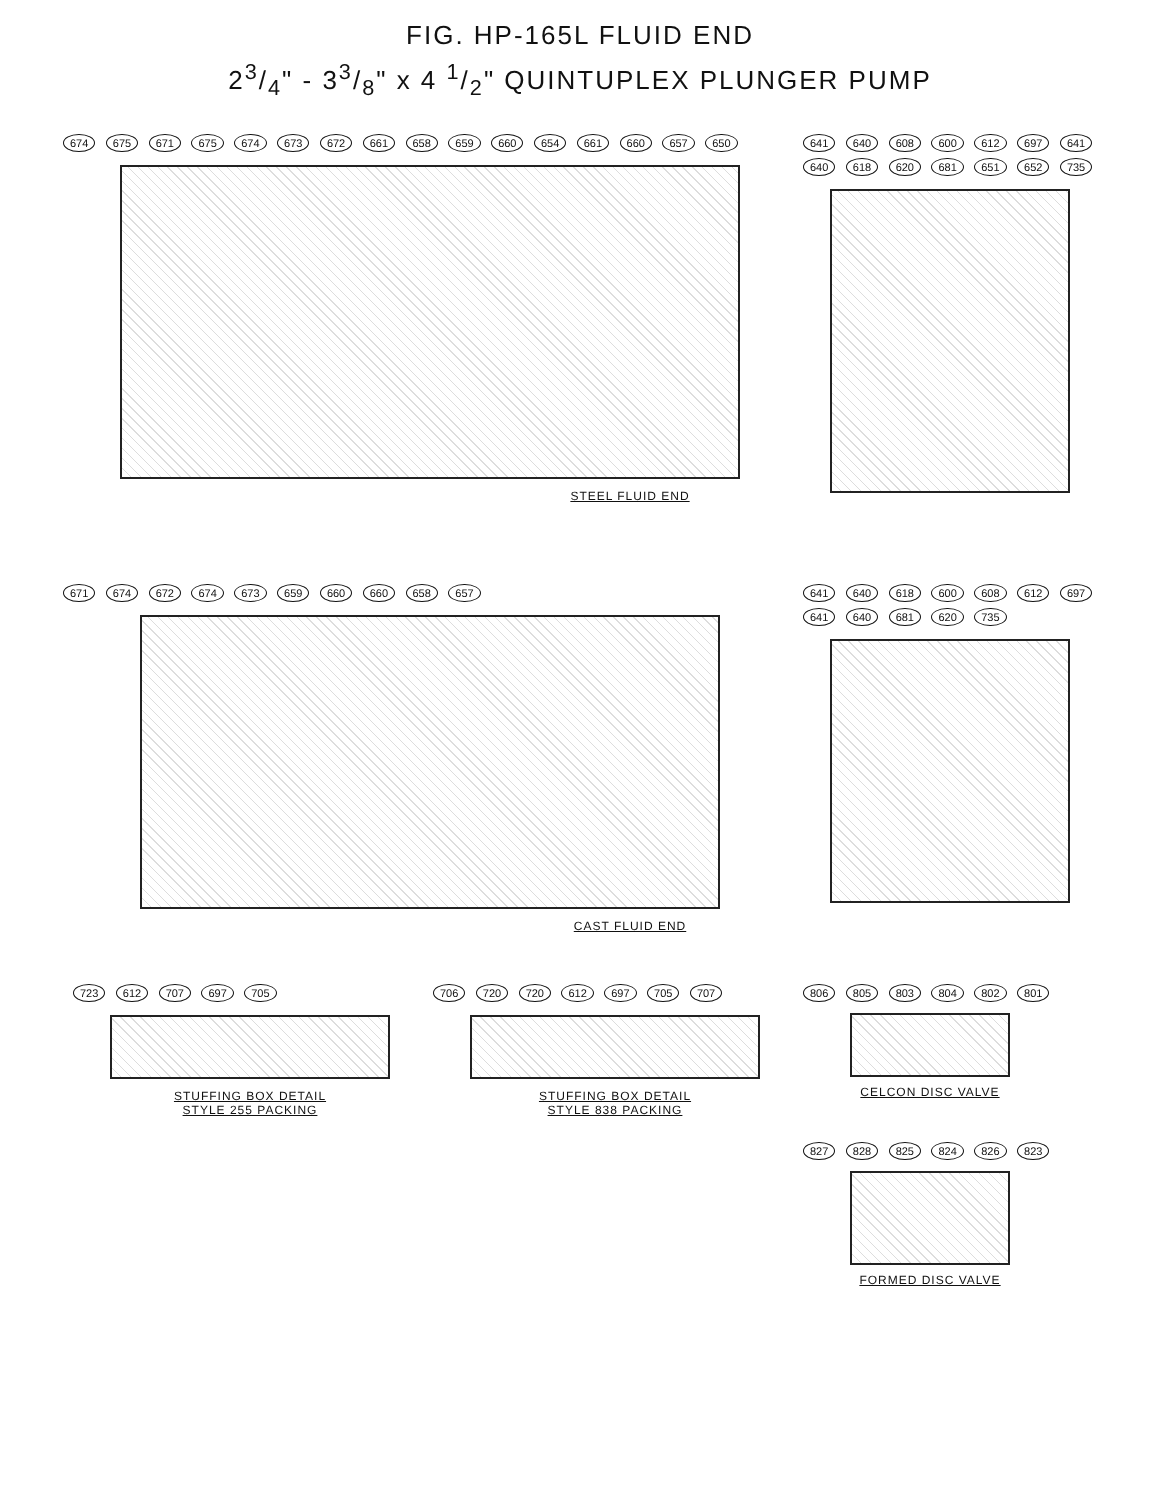FIG. HP-165L FLUID END
23/4" - 33/8" x 4 1/2" QUINTUPLEX PLUNGER PUMP
674 675 671 675 674 673 672 661 658 659 660 654 661 660 657 650
STEEL FLUID END
641 640 608 600 612 697 641 640 618 620 681 651 652 735
671 674 672 674 673 659 660 660 658 657
CAST FLUID END
641 640 618 600 608 612 697 641 640 681 620 735
723 612 707 697 705
STUFFING BOX DETAIL
STYLE 255 PACKING
706 720 720 612 697 705 707
STUFFING BOX DETAIL
STYLE 838 PACKING
806 805 803 804 802 801
CELCON DISC VALVE
827 828 825 824 826 823
FORMED DISC VALVE